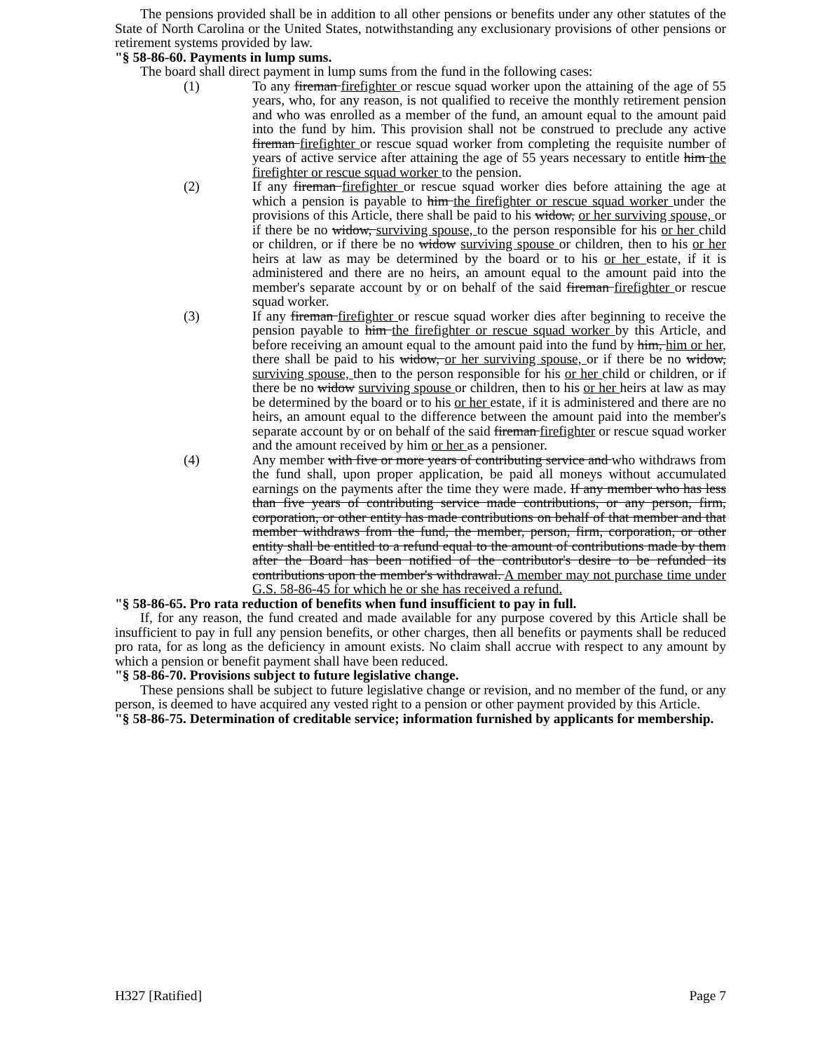The pensions provided shall be in addition to all other pensions or benefits under any other statutes of the State of North Carolina or the United States, notwithstanding any exclusionary provisions of other pensions or retirement systems provided by law.
"§ 58-86-60. Payments in lump sums.
The board shall direct payment in lump sums from the fund in the following cases:
(1) To any fireman firefighter or rescue squad worker upon the attaining of the age of 55 years, who, for any reason, is not qualified to receive the monthly retirement pension and who was enrolled as a member of the fund, an amount equal to the amount paid into the fund by him. This provision shall not be construed to preclude any active fireman firefighter or rescue squad worker from completing the requisite number of years of active service after attaining the age of 55 years necessary to entitle him the firefighter or rescue squad worker to the pension.
(2) If any fireman firefighter or rescue squad worker dies before attaining the age at which a pension is payable to him the firefighter or rescue squad worker under the provisions of this Article, there shall be paid to his widow, or her surviving spouse, or if there be no widow, surviving spouse, to the person responsible for his or her child or children, or if there be no widow surviving spouse or children, then to his or her heirs at law as may be determined by the board or to his or her estate, if it is administered and there are no heirs, an amount equal to the amount paid into the member's separate account by or on behalf of the said fireman firefighter or rescue squad worker.
(3) If any fireman firefighter or rescue squad worker dies after beginning to receive the pension payable to him the firefighter or rescue squad worker by this Article, and before receiving an amount equal to the amount paid into the fund by him, him or her, there shall be paid to his widow, or her surviving spouse, or if there be no widow, surviving spouse, then to the person responsible for his or her child or children, or if there be no widow surviving spouse or children, then to his or her heirs at law as may be determined by the board or to his or her estate, if it is administered and there are no heirs, an amount equal to the difference between the amount paid into the member's separate account by or on behalf of the said fireman firefighter or rescue squad worker and the amount received by him or her as a pensioner.
(4) Any member with five or more years of contributing service and who withdraws from the fund shall, upon proper application, be paid all moneys without accumulated earnings on the payments after the time they were made. If any member who has less than five years of contributing service made contributions, or any person, firm, corporation, or other entity has made contributions on behalf of that member and that member withdraws from the fund, the member, person, firm, corporation, or other entity shall be entitled to a refund equal to the amount of contributions made by them after the Board has been notified of the contributor's desire to be refunded its contributions upon the member's withdrawal. A member may not purchase time under G.S. 58-86-45 for which he or she has received a refund.
"§ 58-86-65. Pro rata reduction of benefits when fund insufficient to pay in full.
If, for any reason, the fund created and made available for any purpose covered by this Article shall be insufficient to pay in full any pension benefits, or other charges, then all benefits or payments shall be reduced pro rata, for as long as the deficiency in amount exists. No claim shall accrue with respect to any amount by which a pension or benefit payment shall have been reduced.
"§ 58-86-70. Provisions subject to future legislative change.
These pensions shall be subject to future legislative change or revision, and no member of the fund, or any person, is deemed to have acquired any vested right to a pension or other payment provided by this Article.
"§ 58-86-75. Determination of creditable service; information furnished by applicants for membership.
H327 [Ratified] Page 7